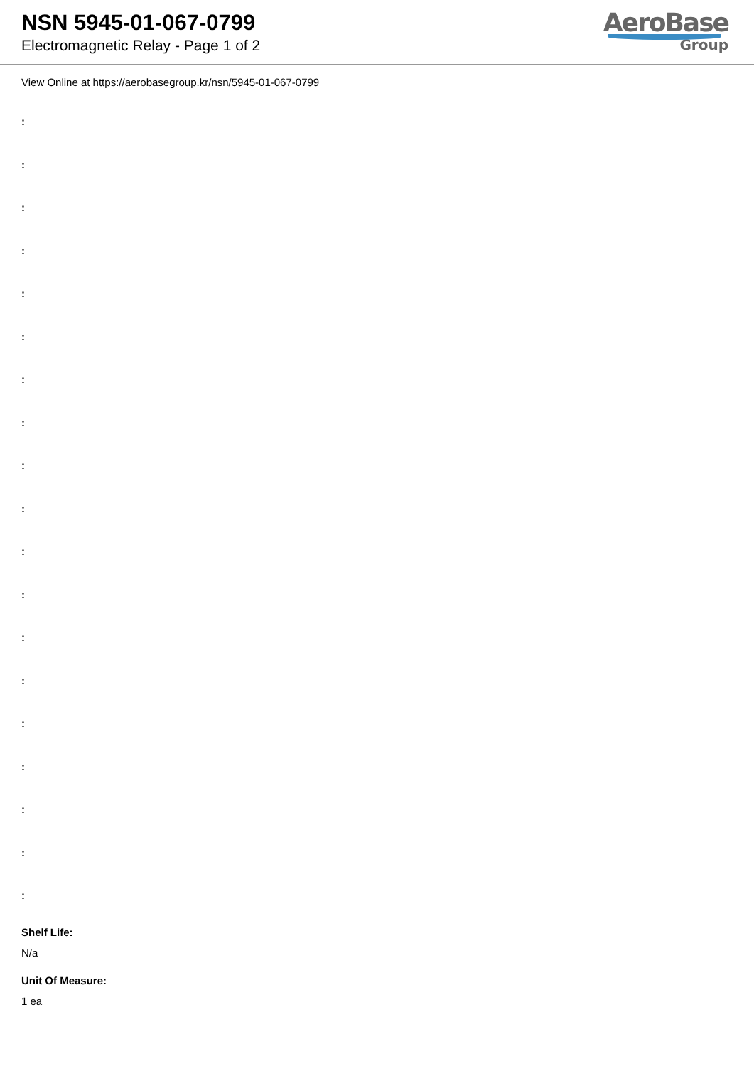NSN 5945-01-067-0799
Electromagnetic Relay - Page 1 of 2
AeroBase
Group
View Online at https://aerobasegroup.kr/nsn/5945-01-067-0799
:
:
:
:
:
:
:
:
:
:
:
:
:
:
:
:
:
:
:
Shelf Life:
N/a
Unit Of Measure:
1 ea